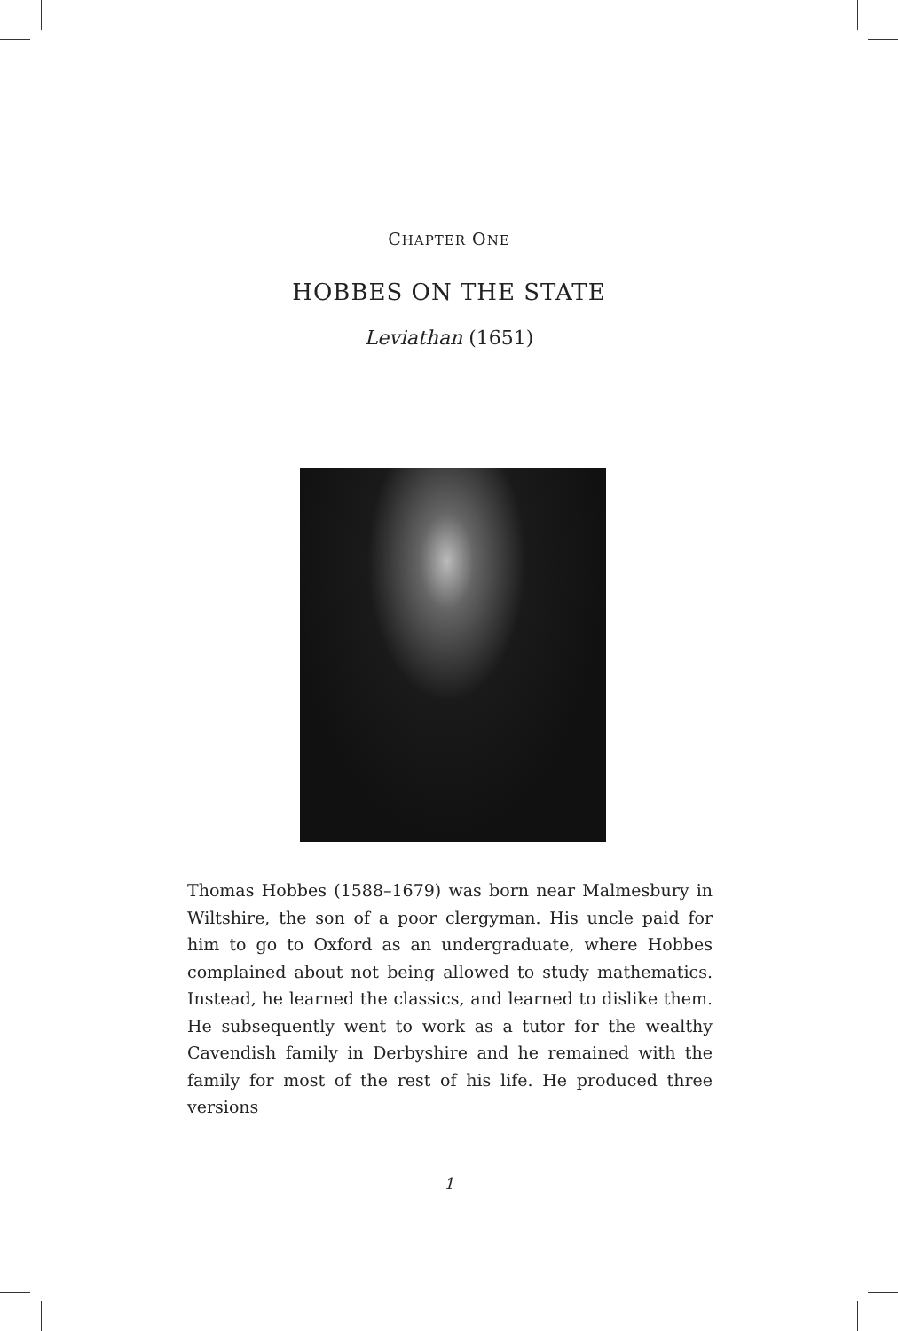CHAPTER ONE
HOBBES ON THE STATE
Leviathan (1651)
Thomas Hobbes (1588–1679) was born near Malmesbury in Wiltshire, the son of a poor clergyman. His uncle paid for him to go to Oxford as an undergraduate, where Hobbes complained about not being allowed to study mathematics. Instead, he learned the classics, and learned to dislike them. He subsequently went to work as a tutor for the wealthy Cavendish family in Derbyshire and he remained with the family for most of the rest of his life. He produced three versions
1